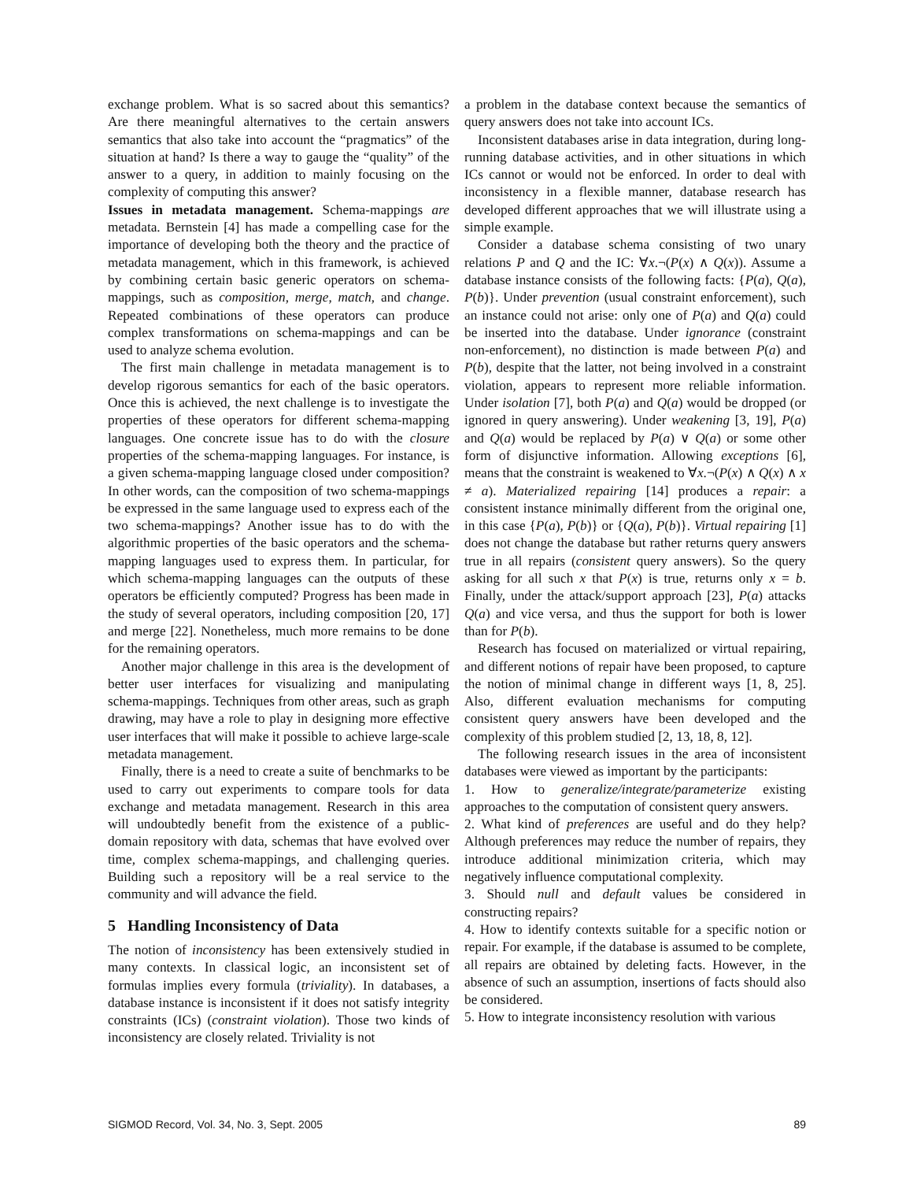exchange problem. What is so sacred about this semantics? Are there meaningful alternatives to the certain answers semantics that also take into account the “pragmatics” of the situation at hand? Is there a way to gauge the “quality” of the answer to a query, in addition to mainly focusing on the complexity of computing this answer?
Issues in metadata management. Schema-mappings are metadata. Bernstein [4] has made a compelling case for the importance of developing both the theory and the practice of metadata management, which in this framework, is achieved by combining certain basic generic operators on schema-mappings, such as composition, merge, match, and change. Repeated combinations of these operators can produce complex transformations on schema-mappings and can be used to analyze schema evolution.
The first main challenge in metadata management is to develop rigorous semantics for each of the basic operators. Once this is achieved, the next challenge is to investigate the properties of these operators for different schema-mapping languages. One concrete issue has to do with the closure properties of the schema-mapping languages. For instance, is a given schema-mapping language closed under composition? In other words, can the composition of two schema-mappings be expressed in the same language used to express each of the two schema-mappings? Another issue has to do with the algorithmic properties of the basic operators and the schema-mapping languages used to express them. In particular, for which schema-mapping languages can the outputs of these operators be efficiently computed? Progress has been made in the study of several operators, including composition [20, 17] and merge [22]. Nonetheless, much more remains to be done for the remaining operators.
Another major challenge in this area is the development of better user interfaces for visualizing and manipulating schema-mappings. Techniques from other areas, such as graph drawing, may have a role to play in designing more effective user interfaces that will make it possible to achieve large-scale metadata management.
Finally, there is a need to create a suite of benchmarks to be used to carry out experiments to compare tools for data exchange and metadata management. Research in this area will undoubtedly benefit from the existence of a public-domain repository with data, schemas that have evolved over time, complex schema-mappings, and challenging queries. Building such a repository will be a real service to the community and will advance the field.
5 Handling Inconsistency of Data
The notion of inconsistency has been extensively studied in many contexts. In classical logic, an inconsistent set of formulas implies every formula (triviality). In databases, a database instance is inconsistent if it does not satisfy integrity constraints (ICs) (constraint violation). Those two kinds of inconsistency are closely related. Triviality is not
a problem in the database context because the semantics of query answers does not take into account ICs.
Inconsistent databases arise in data integration, during long-running database activities, and in other situations in which ICs cannot or would not be enforced. In order to deal with inconsistency in a flexible manner, database research has developed different approaches that we will illustrate using a simple example.
Consider a database schema consisting of two unary relations P and Q and the IC: ∀x.¬(P(x) ∧ Q(x)). Assume a database instance consists of the following facts: {P(a), Q(a), P(b)}. Under prevention (usual constraint enforcement), such an instance could not arise: only one of P(a) and Q(a) could be inserted into the database. Under ignorance (constraint non-enforcement), no distinction is made between P(a) and P(b), despite that the latter, not being involved in a constraint violation, appears to represent more reliable information. Under isolation [7], both P(a) and Q(a) would be dropped (or ignored in query answering). Under weakening [3, 19], P(a) and Q(a) would be replaced by P(a) ∨ Q(a) or some other form of disjunctive information. Allowing exceptions [6], means that the constraint is weakened to ∀x.¬(P(x) ∧ Q(x) ∧ x ≠ a). Materialized repairing [14] produces a repair: a consistent instance minimally different from the original one, in this case {P(a), P(b)} or {Q(a), P(b)}. Virtual repairing [1] does not change the database but rather returns query answers true in all repairs (consistent query answers). So the query asking for all such x that P(x) is true, returns only x = b. Finally, under the attack/support approach [23], P(a) attacks Q(a) and vice versa, and thus the support for both is lower than for P(b).
Research has focused on materialized or virtual repairing, and different notions of repair have been proposed, to capture the notion of minimal change in different ways [1, 8, 25]. Also, different evaluation mechanisms for computing consistent query answers have been developed and the complexity of this problem studied [2, 13, 18, 8, 12].
The following research issues in the area of inconsistent databases were viewed as important by the participants:
1. How to generalize/integrate/parameterize existing approaches to the computation of consistent query answers.
2. What kind of preferences are useful and do they help? Although preferences may reduce the number of repairs, they introduce additional minimization criteria, which may negatively influence computational complexity.
3. Should null and default values be considered in constructing repairs?
4. How to identify contexts suitable for a specific notion or repair. For example, if the database is assumed to be complete, all repairs are obtained by deleting facts. However, in the absence of such an assumption, insertions of facts should also be considered.
5. How to integrate inconsistency resolution with various
SIGMOD Record, Vol. 34, No. 3, Sept. 2005 89